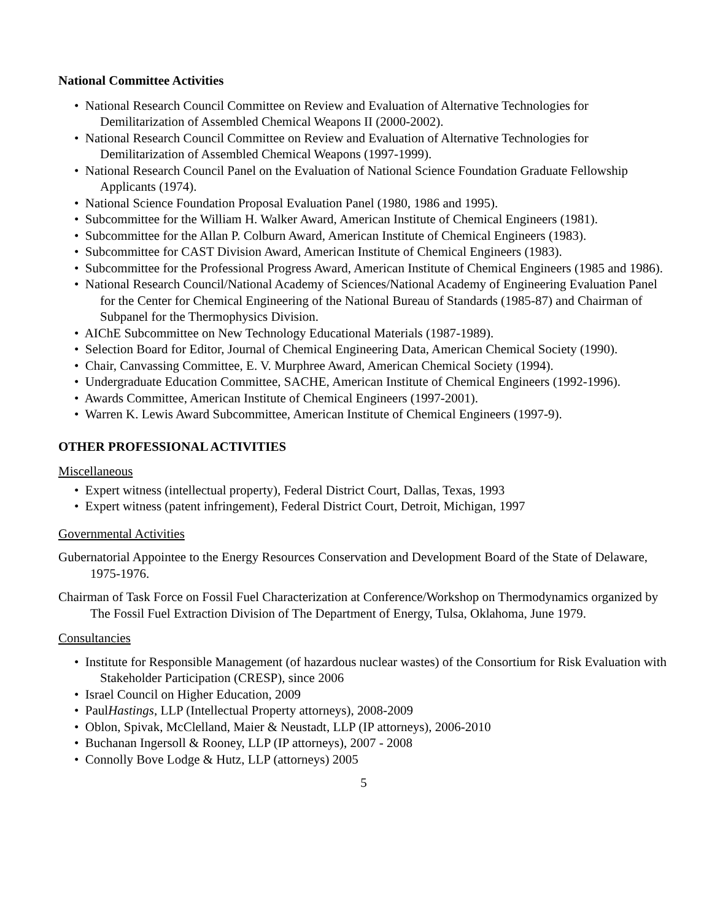National Committee Activities
• National Research Council Committee on Review and Evaluation of Alternative Technologies for Demilitarization of Assembled Chemical Weapons II (2000-2002).
• National Research Council Committee on Review and Evaluation of Alternative Technologies for Demilitarization of Assembled Chemical Weapons (1997-1999).
• National Research Council Panel on the Evaluation of National Science Foundation Graduate Fellowship Applicants (1974).
• National Science Foundation Proposal Evaluation Panel (1980, 1986 and 1995).
• Subcommittee for the William H. Walker Award, American Institute of Chemical Engineers (1981).
• Subcommittee for the Allan P. Colburn Award, American Institute of Chemical Engineers (1983).
• Subcommittee for CAST Division Award, American Institute of Chemical Engineers (1983).
• Subcommittee for the Professional Progress Award, American Institute of Chemical Engineers (1985 and 1986).
• National Research Council/National Academy of Sciences/National Academy of Engineering Evaluation Panel for the Center for Chemical Engineering of the National Bureau of Standards (1985-87) and Chairman of Subpanel for the Thermophysics Division.
• AIChE Subcommittee on New Technology Educational Materials (1987-1989).
• Selection Board for Editor, Journal of Chemical Engineering Data, American Chemical Society (1990).
• Chair, Canvassing Committee, E. V. Murphree Award, American Chemical Society (1994).
• Undergraduate Education Committee, SACHE, American Institute of Chemical Engineers (1992-1996).
• Awards Committee, American Institute of Chemical Engineers (1997-2001).
• Warren K. Lewis Award Subcommittee, American Institute of Chemical Engineers (1997-9).
OTHER PROFESSIONAL ACTIVITIES
Miscellaneous
• Expert witness (intellectual property), Federal District Court, Dallas, Texas, 1993
• Expert witness (patent infringement), Federal District Court, Detroit, Michigan, 1997
Governmental Activities
Gubernatorial Appointee to the Energy Resources Conservation and Development Board of the State of Delaware, 1975-1976.
Chairman of Task Force on Fossil Fuel Characterization at Conference/Workshop on Thermodynamics organized by The Fossil Fuel Extraction Division of The Department of Energy, Tulsa, Oklahoma, June 1979.
Consultancies
• Institute for Responsible Management (of hazardous nuclear wastes) of the Consortium for Risk Evaluation with Stakeholder Participation (CRESP), since 2006
• Israel Council on Higher Education, 2009
• PaulHastings, LLP (Intellectual Property attorneys), 2008-2009
• Oblon, Spivak, McClelland, Maier & Neustadt, LLP (IP attorneys), 2006-2010
• Buchanan Ingersoll & Rooney, LLP (IP attorneys), 2007 - 2008
• Connolly Bove Lodge & Hutz, LLP (attorneys) 2005
5